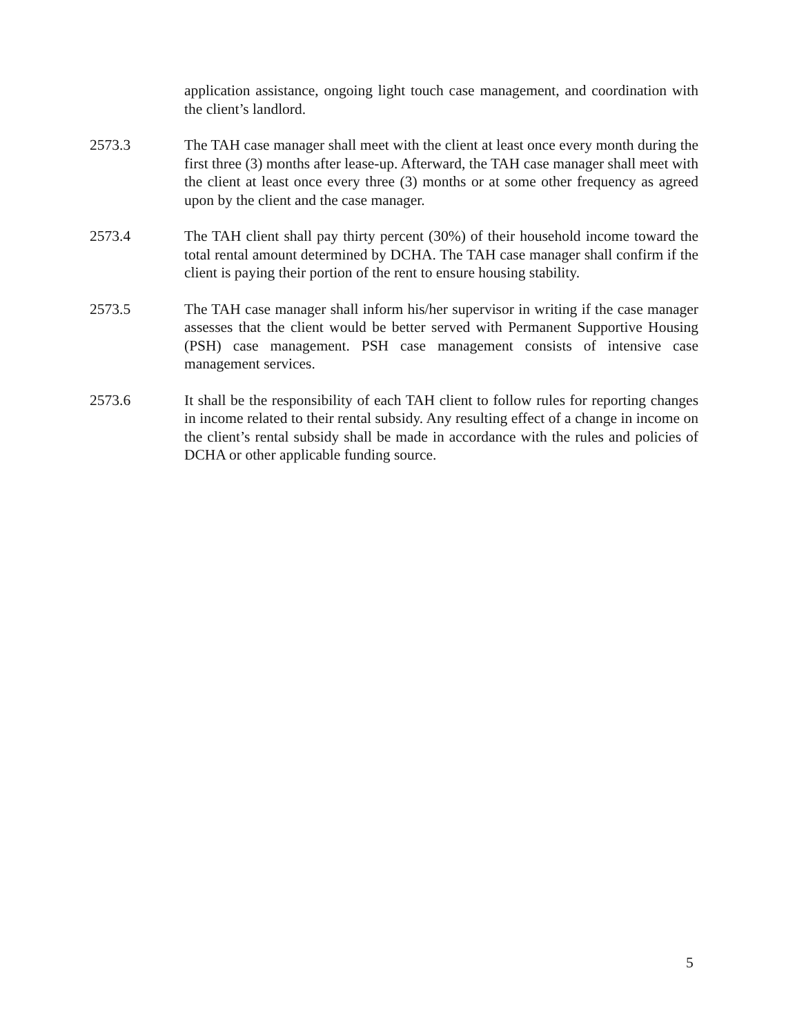application assistance, ongoing light touch case management, and coordination with the client’s landlord.
2573.3 The TAH case manager shall meet with the client at least once every month during the first three (3) months after lease-up. Afterward, the TAH case manager shall meet with the client at least once every three (3) months or at some other frequency as agreed upon by the client and the case manager.
2573.4 The TAH client shall pay thirty percent (30%) of their household income toward the total rental amount determined by DCHA. The TAH case manager shall confirm if the client is paying their portion of the rent to ensure housing stability.
2573.5 The TAH case manager shall inform his/her supervisor in writing if the case manager assesses that the client would be better served with Permanent Supportive Housing (PSH) case management. PSH case management consists of intensive case management services.
2573.6 It shall be the responsibility of each TAH client to follow rules for reporting changes in income related to their rental subsidy. Any resulting effect of a change in income on the client’s rental subsidy shall be made in accordance with the rules and policies of DCHA or other applicable funding source.
5